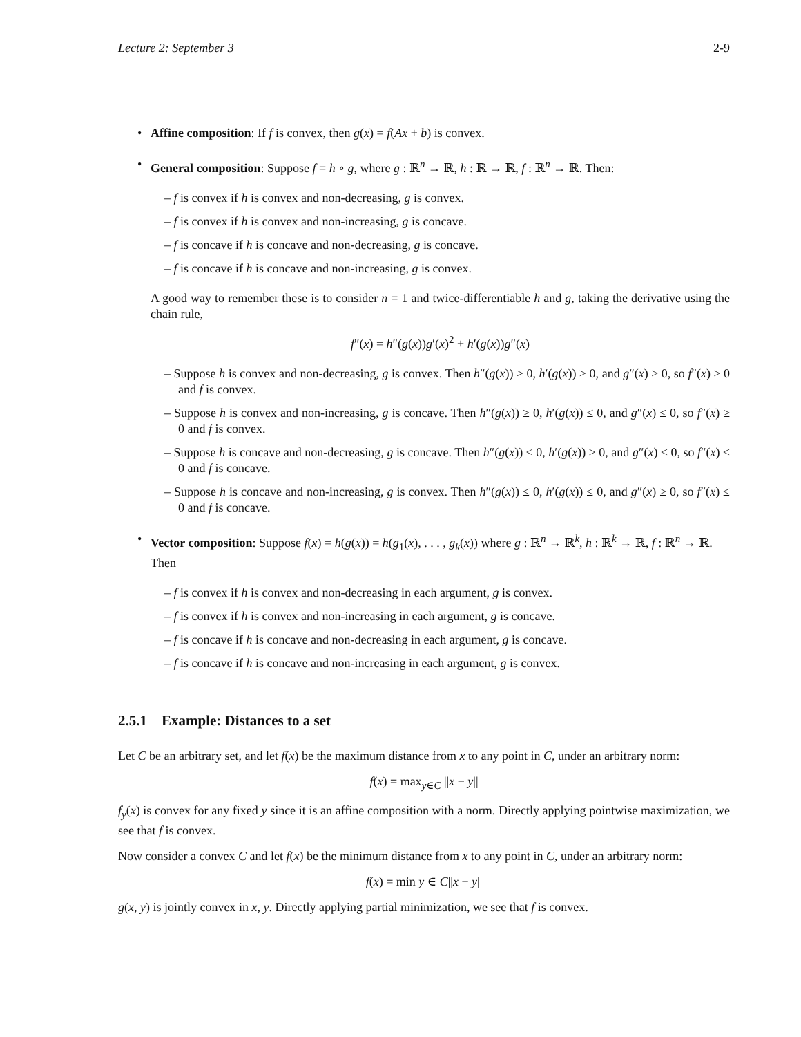Lecture 2: September 3 2-9
• Affine composition: If f is convex, then g(x) = f(Ax + b) is convex.
• General composition: Suppose f = h ∘ g, where g : ℝ<sup>n</sup> → ℝ, h : ℝ → ℝ, f : ℝ<sup>n</sup> → ℝ. Then:
– f is convex if h is convex and non-decreasing, g is convex.
– f is convex if h is convex and non-increasing, g is concave.
– f is concave if h is concave and non-decreasing, g is concave.
– f is concave if h is concave and non-increasing, g is convex.
A good way to remember these is to consider n = 1 and twice-differentiable h and g, taking the derivative using the chain rule,
f″(x) = h″(g(x))g′(x)<sup>2</sup> + h′(g(x))g″(x)
– Suppose h is convex and non-decreasing, g is convex. Then h″(g(x)) ≥ 0, h′(g(x)) ≥ 0, and g″(x) ≥ 0, so f″(x) ≥ 0 and f is convex.
– Suppose h is convex and non-increasing, g is concave. Then h″(g(x)) ≥ 0, h′(g(x)) ≤ 0, and g″(x) ≤ 0, so f″(x) ≥ 0 and f is convex.
– Suppose h is concave and non-decreasing, g is concave. Then h″(g(x)) ≤ 0, h′(g(x)) ≥ 0, and g″(x) ≤ 0, so f″(x) ≤ 0 and f is concave.
– Suppose h is concave and non-increasing, g is convex. Then h″(g(x)) ≤ 0, h′(g(x)) ≤ 0, and g″(x) ≥ 0, so f″(x) ≤ 0 and f is concave.
• Vector composition: Suppose f(x) = h(g(x)) = h(g<sub>1</sub>(x), . . . , g<sub>k</sub>(x)) where g : ℝ<sup>n</sup> → ℝ<sup>k</sup>, h : ℝ<sup>k</sup> → ℝ, f : ℝ<sup>n</sup> → ℝ. Then
– f is convex if h is convex and non-decreasing in each argument, g is convex.
– f is convex if h is convex and non-increasing in each argument, g is concave.
– f is concave if h is concave and non-decreasing in each argument, g is concave.
– f is concave if h is concave and non-increasing in each argument, g is convex.
2.5.1 Example: Distances to a set
Let C be an arbitrary set, and let f(x) be the maximum distance from x to any point in C, under an arbitrary norm:
f(x) = max<sub>y∈C</sub> ||x − y||
f<sub>y</sub>(x) is convex for any fixed y since it is an affine composition with a norm. Directly applying pointwise maximization, we see that f is convex.
Now consider a convex C and let f(x) be the minimum distance from x to any point in C, under an arbitrary norm:
f(x) = min y ∈ C||x − y||
g(x, y) is jointly convex in x, y. Directly applying partial minimization, we see that f is convex.